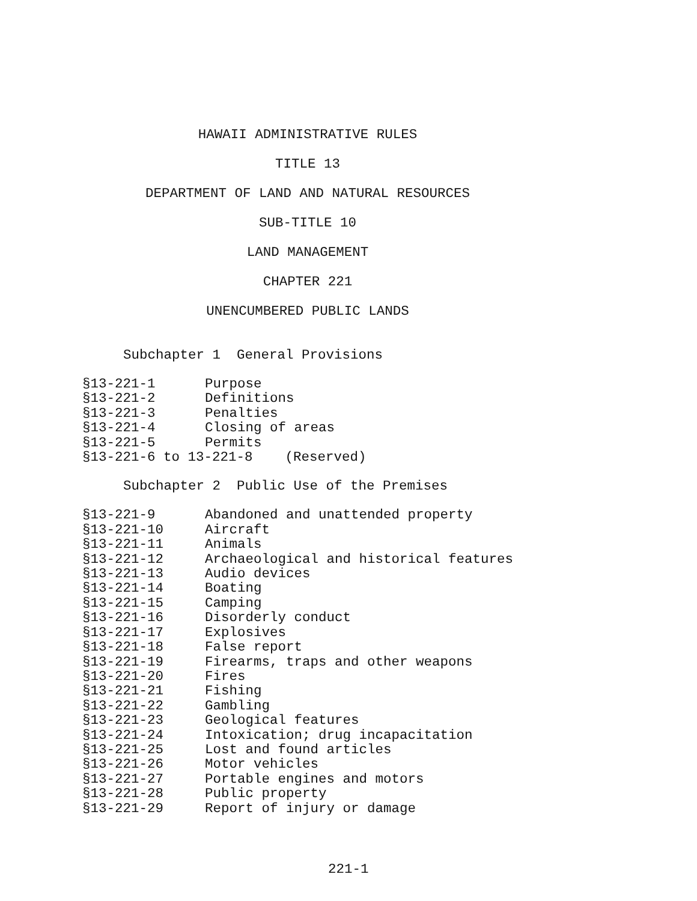HAWAII ADMINISTRATIVE RULES
TITLE 13
DEPARTMENT OF LAND AND NATURAL RESOURCES
SUB-TITLE 10
LAND MANAGEMENT
CHAPTER 221
UNENCUMBERED PUBLIC LANDS
Subchapter 1 General Provisions
§13-221-1 Purpose
§13-221-2 Definitions
§13-221-3 Penalties
§13-221-4 Closing of areas
§13-221-5 Permits
§13-221-6 to 13-221-8 (Reserved)
Subchapter 2 Public Use of the Premises
§13-221-9 Abandoned and unattended property
§13-221-10 Aircraft
§13-221-11 Animals
§13-221-12 Archaeological and historical features
§13-221-13 Audio devices
§13-221-14 Boating
§13-221-15 Camping
§13-221-16 Disorderly conduct
§13-221-17 Explosives
§13-221-18 False report
§13-221-19 Firearms, traps and other weapons
§13-221-20 Fires
§13-221-21 Fishing
§13-221-22 Gambling
§13-221-23 Geological features
§13-221-24 Intoxication; drug incapacitation
§13-221-25 Lost and found articles
§13-221-26 Motor vehicles
§13-221-27 Portable engines and motors
§13-221-28 Public property
§13-221-29 Report of injury or damage
221-1